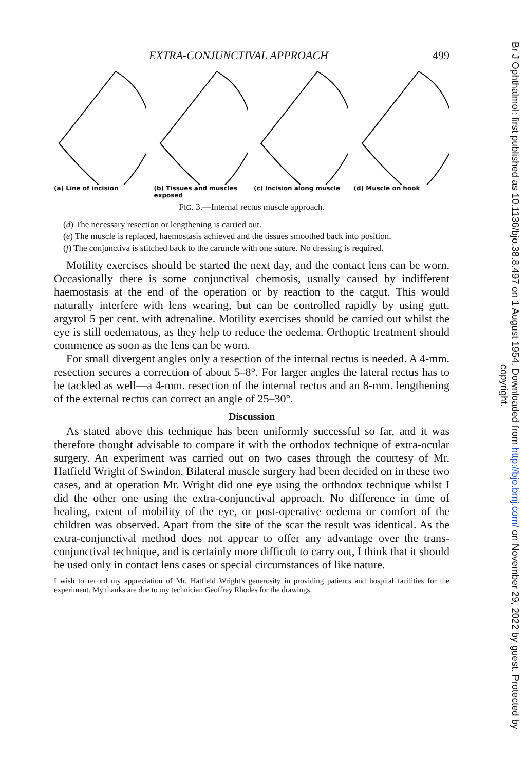EXTRA-CONJUNCTIVAL APPROACH 499
(a) Line of incision (b) Tissues and muscles exposed
(c) Incision along muscle (d) Muscle on hook
FIG. 3.—Internal rectus muscle approach.
(d) The necessary resection or lengthening is carried out.
(e) The muscle is replaced, haemostasis achieved and the tissues smoothed back into position.
(f) The conjunctiva is stitched back to the caruncle with one suture. No dressing is required.
Motility exercises should be started the next day, and the contact lens can be worn. Occasionally there is some conjunctival chemosis, usually caused by indifferent haemostasis at the end of the operation or by reaction to the catgut. This would naturally interfere with lens wearing, but can be controlled rapidly by using gutt. argyrol 5 per cent. with adrenaline. Motility exercises should be carried out whilst the eye is still oedematous, as they help to reduce the oedema. Orthoptic treatment should commence as soon as the lens can be worn.
For small divergent angles only a resection of the internal rectus is needed. A 4-mm. resection secures a correction of about 5–8°. For larger angles the lateral rectus has to be tackled as well—a 4-mm. resection of the internal rectus and an 8-mm. lengthening of the external rectus can correct an angle of 25–30°.
Discussion
As stated above this technique has been uniformly successful so far, and it was therefore thought advisable to compare it with the orthodox technique of extra-ocular surgery. An experiment was carried out on two cases through the courtesy of Mr. Hatfield Wright of Swindon. Bilateral muscle surgery had been decided on in these two cases, and at operation Mr. Wright did one eye using the orthodox technique whilst I did the other one using the extra-conjunctival approach. No difference in time of healing, extent of mobility of the eye, or post-operative oedema or comfort of the children was observed. Apart from the site of the scar the result was identical. As the extra-conjunctival method does not appear to offer any advantage over the trans-conjunctival technique, and is certainly more difficult to carry out, I think that it should be used only in contact lens cases or special circumstances of like nature.
I wish to record my appreciation of Mr. Hatfield Wright's generosity in providing patients and hospital facilities for the experiment. My thanks are due to my technician Geoffrey Rhodes for the drawings.
Br J Ophthalmol: first published as 10.1136/bjo.38.8.497 on 1 August 1954. Downloaded from http://bjo.bmj.com/ on November 29, 2022 by guest. Protected by copyright.